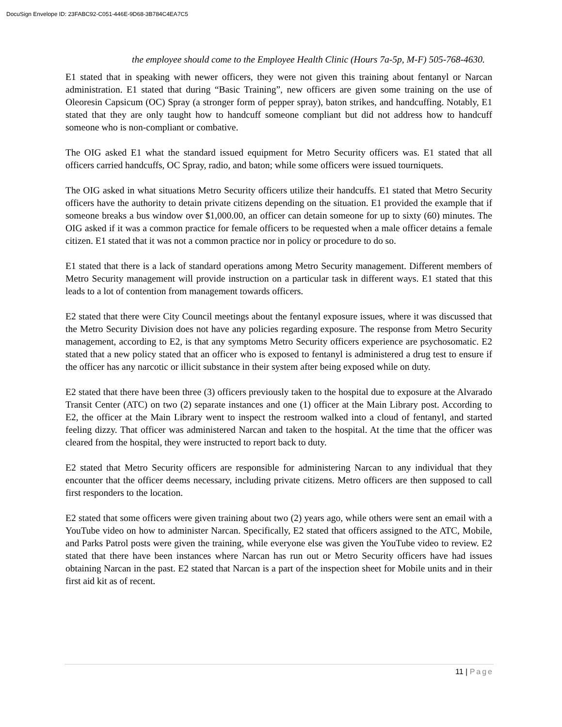DocuSign Envelope ID: 23FABC92-C051-446E-9D68-3B784C4EA7C5
the employee should come to the Employee Health Clinic (Hours 7a-5p, M-F) 505-768-4630.
E1 stated that in speaking with newer officers, they were not given this training about fentanyl or Narcan administration. E1 stated that during “Basic Training”, new officers are given some training on the use of Oleoresin Capsicum (OC) Spray (a stronger form of pepper spray), baton strikes, and handcuffing. Notably, E1 stated that they are only taught how to handcuff someone compliant but did not address how to handcuff someone who is non-compliant or combative.
The OIG asked E1 what the standard issued equipment for Metro Security officers was. E1 stated that all officers carried handcuffs, OC Spray, radio, and baton; while some officers were issued tourniquets.
The OIG asked in what situations Metro Security officers utilize their handcuffs. E1 stated that Metro Security officers have the authority to detain private citizens depending on the situation. E1 provided the example that if someone breaks a bus window over $1,000.00, an officer can detain someone for up to sixty (60) minutes. The OIG asked if it was a common practice for female officers to be requested when a male officer detains a female citizen. E1 stated that it was not a common practice nor in policy or procedure to do so.
E1 stated that there is a lack of standard operations among Metro Security management. Different members of Metro Security management will provide instruction on a particular task in different ways. E1 stated that this leads to a lot of contention from management towards officers.
E2 stated that there were City Council meetings about the fentanyl exposure issues, where it was discussed that the Metro Security Division does not have any policies regarding exposure. The response from Metro Security management, according to E2, is that any symptoms Metro Security officers experience are psychosomatic. E2 stated that a new policy stated that an officer who is exposed to fentanyl is administered a drug test to ensure if the officer has any narcotic or illicit substance in their system after being exposed while on duty.
E2 stated that there have been three (3) officers previously taken to the hospital due to exposure at the Alvarado Transit Center (ATC) on two (2) separate instances and one (1) officer at the Main Library post. According to E2, the officer at the Main Library went to inspect the restroom walked into a cloud of fentanyl, and started feeling dizzy. That officer was administered Narcan and taken to the hospital. At the time that the officer was cleared from the hospital, they were instructed to report back to duty.
E2 stated that Metro Security officers are responsible for administering Narcan to any individual that they encounter that the officer deems necessary, including private citizens. Metro officers are then supposed to call first responders to the location.
E2 stated that some officers were given training about two (2) years ago, while others were sent an email with a YouTube video on how to administer Narcan. Specifically, E2 stated that officers assigned to the ATC, Mobile, and Parks Patrol posts were given the training, while everyone else was given the YouTube video to review. E2 stated that there have been instances where Narcan has run out or Metro Security officers have had issues obtaining Narcan in the past. E2 stated that Narcan is a part of the inspection sheet for Mobile units and in their first aid kit as of recent.
11 | Page